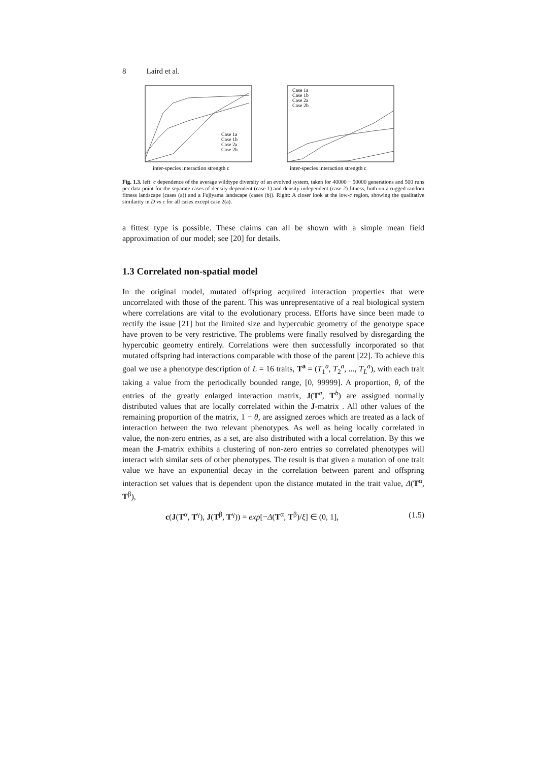8 Laird et al.
inter-species interaction strength c
Case 1a
Case 1b
Case 2a
Case 2b
inter-species interaction strength c
Case 1a
Case 1b
Case 2a
Case 2b
Fig. 1.3. left: c dependence of the average wildtype diversity of an evolved system, taken for 40000 − 50000 generations and 500 runs per data point for the separate cases of density dependent (case 1) and density independent (case 2) fitness, both on a rugged random fitness landscape (cases (a)) and a Fujiyama landscape (cases (b)). Right: A closer look at the low-c region, showing the qualitative similarity in D vs c for all cases except case 2(a).
a fittest type is possible. These claims can all be shown with a simple mean field approximation of our model; see [20] for details.
1.3 Correlated non-spatial model
In the original model, mutated offspring acquired interaction properties that were uncorrelated with those of the parent. This was unrepresentative of a real biological system where correlations are vital to the evolutionary process. Efforts have since been made to rectify the issue [21] but the limited size and hypercubic geometry of the genotype space have proven to be very restrictive. The problems were finally resolved by disregarding the hypercubic geometry entirely. Correlations were then successfully incorporated so that mutated offspring had interactions comparable with those of the parent [22]. To achieve this goal we use a phenotype description of L = 16 traits, T<sup>a</sup> = (T<sub>1</sub><sup>a</sup>, T<sub>2</sub><sup>a</sup>, ..., T<sub>L</sub><sup>a</sup>), with each trait taking a value from the periodically bounded range, [0, 99999]. A proportion, θ, of the entries of the greatly enlarged interaction matrix, J(T<sup>a</sup>, T<sup>b</sup>) are assigned normally distributed values that are locally correlated within the J-matrix . All other values of the remaining proportion of the matrix, 1 − θ, are assigned zeroes which are treated as a lack of interaction between the two relevant phenotypes. As well as being locally correlated in value, the non-zero entries, as a set, are also distributed with a local correlation. By this we mean the J-matrix exhibits a clustering of non-zero entries so correlated phenotypes will interact with similar sets of other phenotypes. The result is that given a mutation of one trait value we have an exponential decay in the correlation between parent and offspring interaction set values that is dependent upon the distance mutated in the trait value, Δ(T<sup>α</sup>, T<sup>β</sup>),
c(J(T<sup>α</sup>, T<sup>γ</sup>), J(T<sup>β</sup>, T<sup>γ</sup>)) = exp[−Δ(T<sup>α</sup>, T<sup>β</sup>)/ξ] ∈ (0, 1], (1.5)